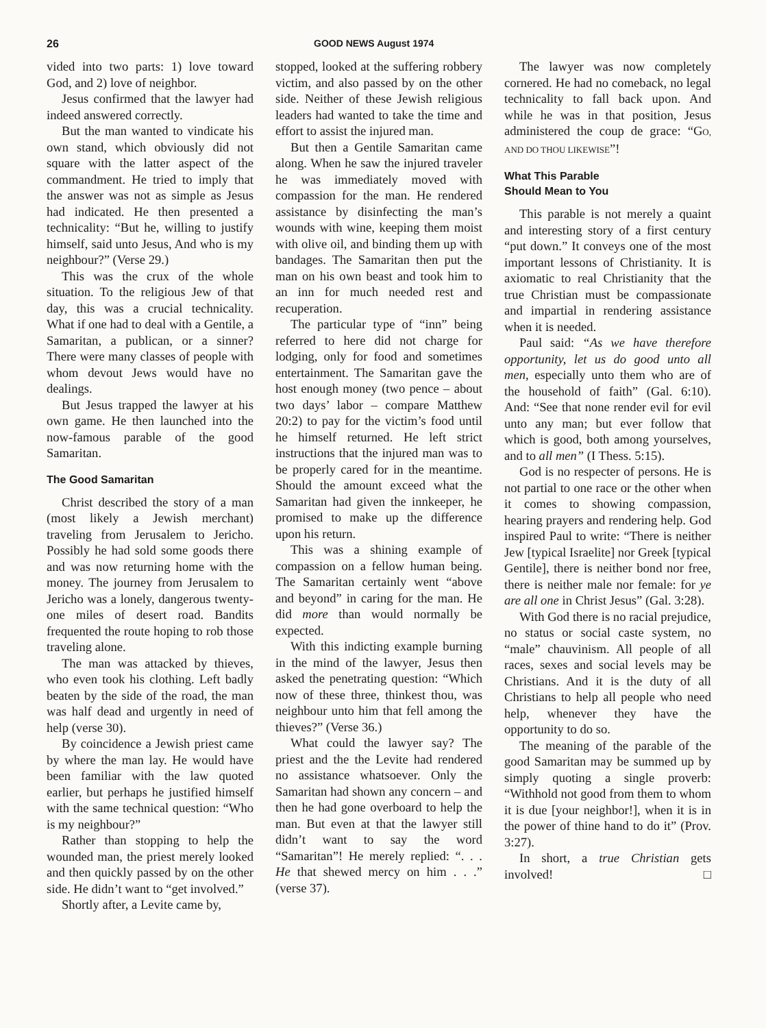26 GOOD NEWS August 1974
vided into two parts: 1) love toward God, and 2) love of neighbor.
Jesus confirmed that the lawyer had indeed answered correctly.
But the man wanted to vindicate his own stand, which obviously did not square with the latter aspect of the commandment. He tried to imply that the answer was not as simple as Jesus had indicated. He then presented a technicality: “But he, willing to justify himself, said unto Jesus, And who is my neighbour?” (Verse 29.)
This was the crux of the whole situation. To the religious Jew of that day, this was a crucial technicality. What if one had to deal with a Gentile, a Samaritan, a publican, or a sinner? There were many classes of people with whom devout Jews would have no dealings.
But Jesus trapped the lawyer at his own game. He then launched into the now-famous parable of the good Samaritan.
The Good Samaritan
Christ described the story of a man (most likely a Jewish merchant) traveling from Jerusalem to Jericho. Possibly he had sold some goods there and was now returning home with the money. The journey from Jerusalem to Jericho was a lonely, dangerous twenty-one miles of desert road. Bandits frequented the route hoping to rob those traveling alone.
The man was attacked by thieves, who even took his clothing. Left badly beaten by the side of the road, the man was half dead and urgently in need of help (verse 30).
By coincidence a Jewish priest came by where the man lay. He would have been familiar with the law quoted earlier, but perhaps he justified himself with the same technical question: “Who is my neighbour?”
Rather than stopping to help the wounded man, the priest merely looked and then quickly passed by on the other side. He didn’t want to “get involved.”
Shortly after, a Levite came by,
stopped, looked at the suffering robbery victim, and also passed by on the other side. Neither of these Jewish religious leaders had wanted to take the time and effort to assist the injured man.
But then a Gentile Samaritan came along. When he saw the injured traveler he was immediately moved with compassion for the man. He rendered assistance by disinfecting the man’s wounds with wine, keeping them moist with olive oil, and binding them up with bandages. The Samaritan then put the man on his own beast and took him to an inn for much needed rest and recuperation.
The particular type of “inn” being referred to here did not charge for lodging, only for food and sometimes entertainment. The Samaritan gave the host enough money (two pence – about two days’ labor – compare Matthew 20:2) to pay for the victim’s food until he himself returned. He left strict instructions that the injured man was to be properly cared for in the meantime. Should the amount exceed what the Samaritan had given the innkeeper, he promised to make up the difference upon his return.
This was a shining example of compassion on a fellow human being. The Samaritan certainly went “above and beyond” in caring for the man. He did more than would normally be expected.
With this indicting example burning in the mind of the lawyer, Jesus then asked the penetrating question: “Which now of these three, thinkest thou, was neighbour unto him that fell among the thieves?” (Verse 36.)
What could the lawyer say? The priest and the the Levite had rendered no assistance whatsoever. Only the Samaritan had shown any concern – and then he had gone overboard to help the man. But even at that the lawyer still didn’t want to say the word “Samaritan”! He merely replied: “. . . He that shewed mercy on him . . .” (verse 37).
The lawyer was now completely cornered. He had no comeback, no legal technicality to fall back upon. And while he was in that position, Jesus administered the coup de grace: “GO, AND DO THOU LIKEWISE”!
What This Parable
Should Mean to You
This parable is not merely a quaint and interesting story of a first century “put down.” It conveys one of the most important lessons of Christianity. It is axiomatic to real Christianity that the true Christian must be compassionate and impartial in rendering assistance when it is needed.
Paul said: “As we have therefore opportunity, let us do good unto all men, especially unto them who are of the household of faith” (Gal. 6:10). And: “See that none render evil for evil unto any man; but ever follow that which is good, both among yourselves, and to all men” (I Thess. 5:15).
God is no respecter of persons. He is not partial to one race or the other when it comes to showing compassion, hearing prayers and rendering help. God inspired Paul to write: “There is neither Jew [typical Israelite] nor Greek [typical Gentile], there is neither bond nor free, there is neither male nor female: for ye are all one in Christ Jesus” (Gal. 3:28).
With God there is no racial prejudice, no status or social caste system, no “male” chauvinism. All people of all races, sexes and social levels may be Christians. And it is the duty of all Christians to help all people who need help, whenever they have the opportunity to do so.
The meaning of the parable of the good Samaritan may be summed up by simply quoting a single proverb: “Withhold not good from them to whom it is due [your neighbor!], when it is in the power of thine hand to do it” (Prov. 3:27).
In short, a true Christian gets involved! □